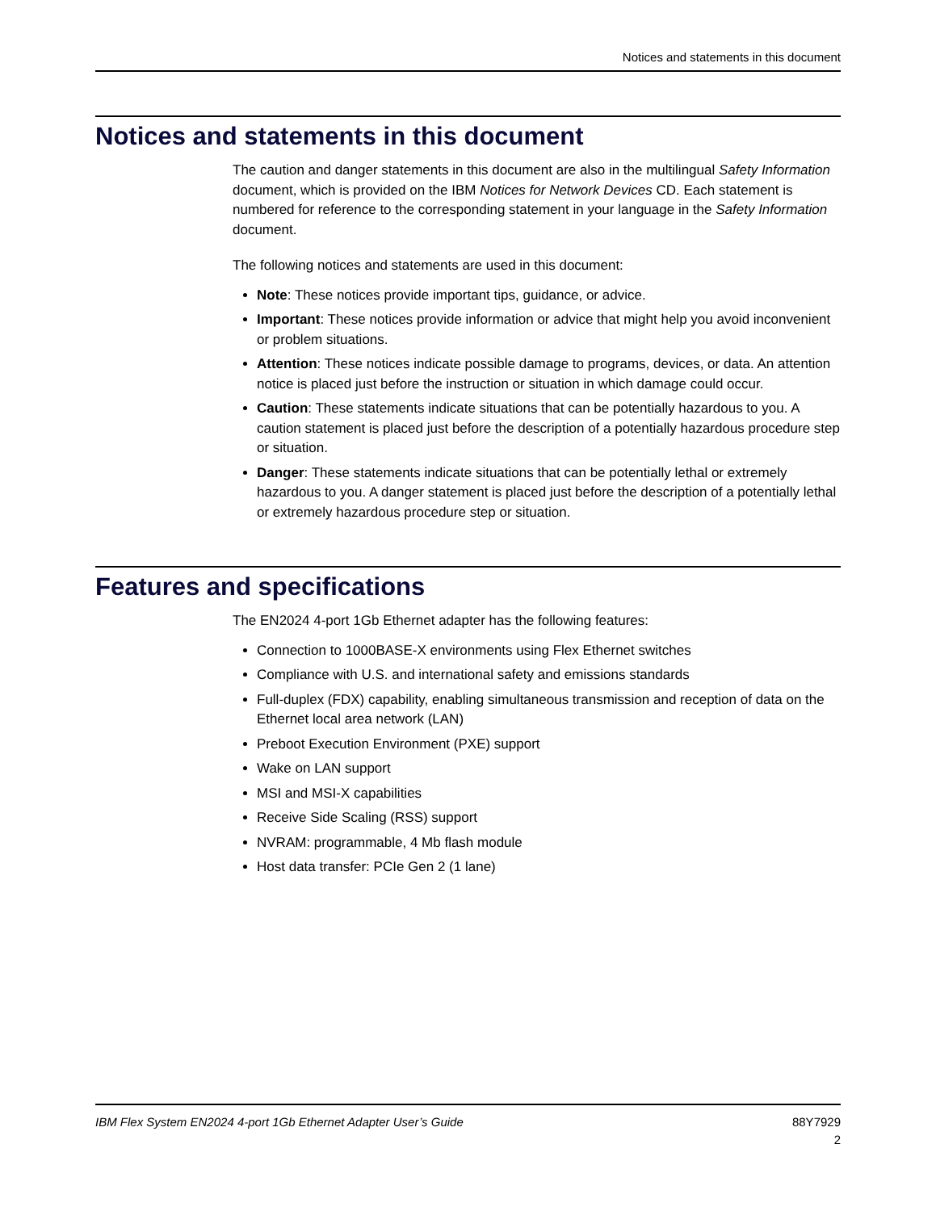Notices and statements in this document
Notices and statements in this document
The caution and danger statements in this document are also in the multilingual Safety Information document, which is provided on the IBM Notices for Network Devices CD. Each statement is numbered for reference to the corresponding statement in your language in the Safety Information document.
The following notices and statements are used in this document:
Note: These notices provide important tips, guidance, or advice.
Important: These notices provide information or advice that might help you avoid inconvenient or problem situations.
Attention: These notices indicate possible damage to programs, devices, or data. An attention notice is placed just before the instruction or situation in which damage could occur.
Caution: These statements indicate situations that can be potentially hazardous to you. A caution statement is placed just before the description of a potentially hazardous procedure step or situation.
Danger: These statements indicate situations that can be potentially lethal or extremely hazardous to you. A danger statement is placed just before the description of a potentially lethal or extremely hazardous procedure step or situation.
Features and specifications
The EN2024 4-port 1Gb Ethernet adapter has the following features:
Connection to 1000BASE-X environments using Flex Ethernet switches
Compliance with U.S. and international safety and emissions standards
Full-duplex (FDX) capability, enabling simultaneous transmission and reception of data on the Ethernet local area network (LAN)
Preboot Execution Environment (PXE) support
Wake on LAN support
MSI and MSI-X capabilities
Receive Side Scaling (RSS) support
NVRAM: programmable, 4 Mb flash module
Host data transfer: PCIe Gen 2 (1 lane)
IBM Flex System EN2024 4-port 1Gb Ethernet Adapter User’s Guide
88Y7929
2